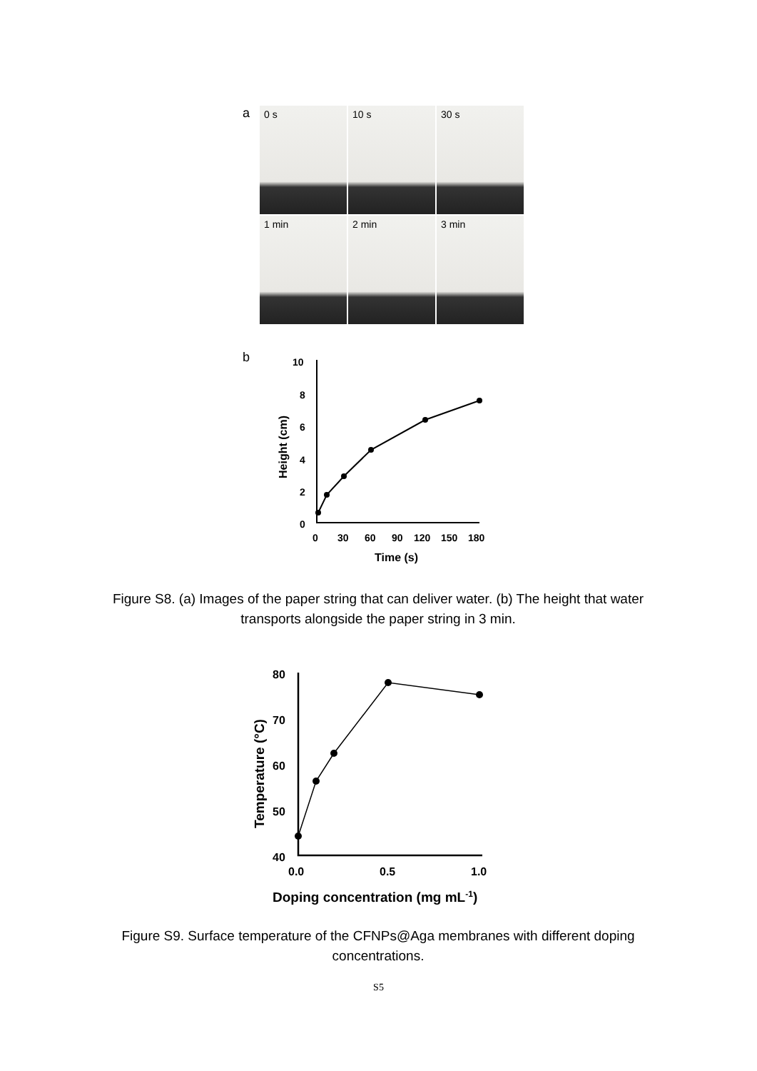a
0 s
10 s
30 s
1 min
2 min
3 min
b
10
8
6
4
2
0
0
30
60
90
120
150
180
Time (s)
Height (cm)
Figure S8. (a) Images of the paper string that can deliver water. (b) The height that water transports alongside the paper string in 3 min.
80
70
60
50
40
0.0
0.5
1.0
Doping concentration (mg mL-1)
Temperature (°C)
Figure S9. Surface temperature of the CFNPs@Aga membranes with different doping concentrations.
S5